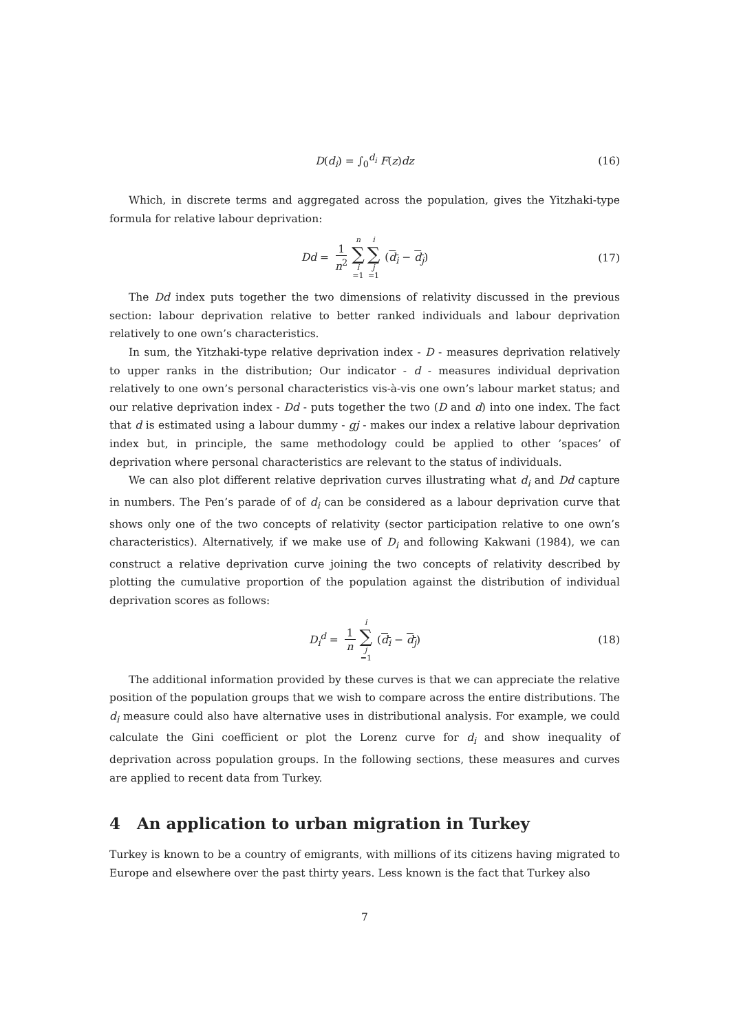D(d<sub>i</sub>) = ∫<sub>0</sub><sup>d<sub>i</sub></sup> F(z)dz (16)
Which, in discrete terms and aggregated across the population, gives the Yitzhaki-type formula for relative labour deprivation:
Dd = 1 n<sup>2</sup> n ∑ i =1 i ∑ j =1 (d<sub>i</sub> − d<sub>j</sub>) (17)
The Dd index puts together the two dimensions of relativity discussed in the previous section: labour deprivation relative to better ranked individuals and labour deprivation relatively to one own’s characteristics.
In sum, the Yitzhaki-type relative deprivation index - D - measures deprivation relatively to upper ranks in the distribution; Our indicator - d - measures individual deprivation relatively to one own’s personal characteristics vis-à-vis one own’s labour market status; and our relative deprivation index - Dd - puts together the two (D and d) into one index. The fact that d is estimated using a labour dummy - gj - makes our index a relative labour deprivation index but, in principle, the same methodology could be applied to other ’spaces’ of deprivation where personal characteristics are relevant to the status of individuals.
We can also plot different relative deprivation curves illustrating what d<sub>i</sub> and Dd capture in numbers. The Pen’s parade of of d<sub>i</sub> can be considered as a labour deprivation curve that shows only one of the two concepts of relativity (sector participation relative to one own’s characteristics). Alternatively, if we make use of D<sub>i</sub> and following Kakwani (1984), we can construct a relative deprivation curve joining the two concepts of relativity described by plotting the cumulative proportion of the population against the distribution of individual deprivation scores as follows:
D<sub>i</sub><sup>d</sup> = 1 n i ∑ j =1 (d<sub>i</sub> − d<sub>j</sub>) (18)
The additional information provided by these curves is that we can appreciate the relative position of the population groups that we wish to compare across the entire distributions. The d<sub>i</sub> measure could also have alternative uses in distributional analysis. For example, we could calculate the Gini coefficient or plot the Lorenz curve for d<sub>i</sub> and show inequality of deprivation across population groups. In the following sections, these measures and curves are applied to recent data from Turkey.
4 An application to urban migration in Turkey
Turkey is known to be a country of emigrants, with millions of its citizens having migrated to Europe and elsewhere over the past thirty years. Less known is the fact that Turkey also
7